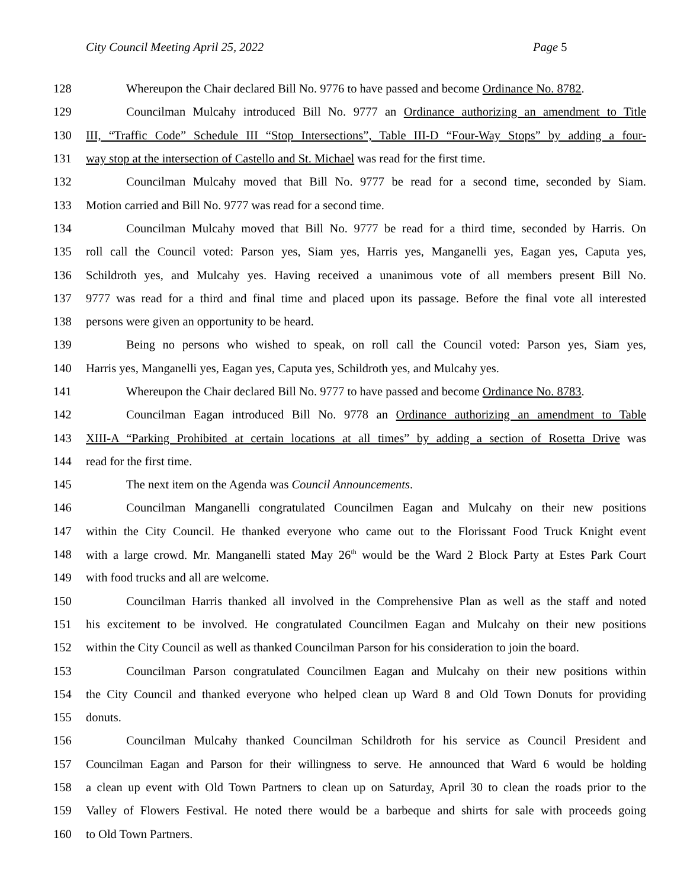City Council Meeting April 25, 2022 Page 5
128 Whereupon the Chair declared Bill No. 9776 to have passed and become Ordinance No. 8782.
129 Councilman Mulcahy introduced Bill No. 9777 an Ordinance authorizing an amendment to Title
130 III, “Traffic Code” Schedule III “Stop Intersections”, Table III-D “Four-Way Stops” by adding a four-
131 way stop at the intersection of Castello and St. Michael was read for the first time.
132 Councilman Mulcahy moved that Bill No. 9777 be read for a second time, seconded by Siam.
133 Motion carried and Bill No. 9777 was read for a second time.
134 Councilman Mulcahy moved that Bill No. 9777 be read for a third time, seconded by Harris. On
135 roll call the Council voted: Parson yes, Siam yes, Harris yes, Manganelli yes, Eagan yes, Caputa yes,
136 Schildroth yes, and Mulcahy yes. Having received a unanimous vote of all members present Bill No.
137 9777 was read for a third and final time and placed upon its passage. Before the final vote all interested
138 persons were given an opportunity to be heard.
139 Being no persons who wished to speak, on roll call the Council voted: Parson yes, Siam yes,
140 Harris yes, Manganelli yes, Eagan yes, Caputa yes, Schildroth yes, and Mulcahy yes.
141 Whereupon the Chair declared Bill No. 9777 to have passed and become Ordinance No. 8783.
142 Councilman Eagan introduced Bill No. 9778 an Ordinance authorizing an amendment to Table
143 XIII-A “Parking Prohibited at certain locations at all times” by adding a section of Rosetta Drive was
144 read for the first time.
145 The next item on the Agenda was Council Announcements.
146 Councilman Manganelli congratulated Councilmen Eagan and Mulcahy on their new positions
147 within the City Council. He thanked everyone who came out to the Florissant Food Truck Knight event
148 with a large crowd. Mr. Manganelli stated May 26<sup>th</sup> would be the Ward 2 Block Party at Estes Park Court
149 with food trucks and all are welcome.
150 Councilman Harris thanked all involved in the Comprehensive Plan as well as the staff and noted
151 his excitement to be involved. He congratulated Councilmen Eagan and Mulcahy on their new positions
152 within the City Council as well as thanked Councilman Parson for his consideration to join the board.
153 Councilman Parson congratulated Councilmen Eagan and Mulcahy on their new positions within
154 the City Council and thanked everyone who helped clean up Ward 8 and Old Town Donuts for providing
155 donuts.
156 Councilman Mulcahy thanked Councilman Schildroth for his service as Council President and
157 Councilman Eagan and Parson for their willingness to serve. He announced that Ward 6 would be holding
158 a clean up event with Old Town Partners to clean up on Saturday, April 30 to clean the roads prior to the
159 Valley of Flowers Festival. He noted there would be a barbeque and shirts for sale with proceeds going
160 to Old Town Partners.